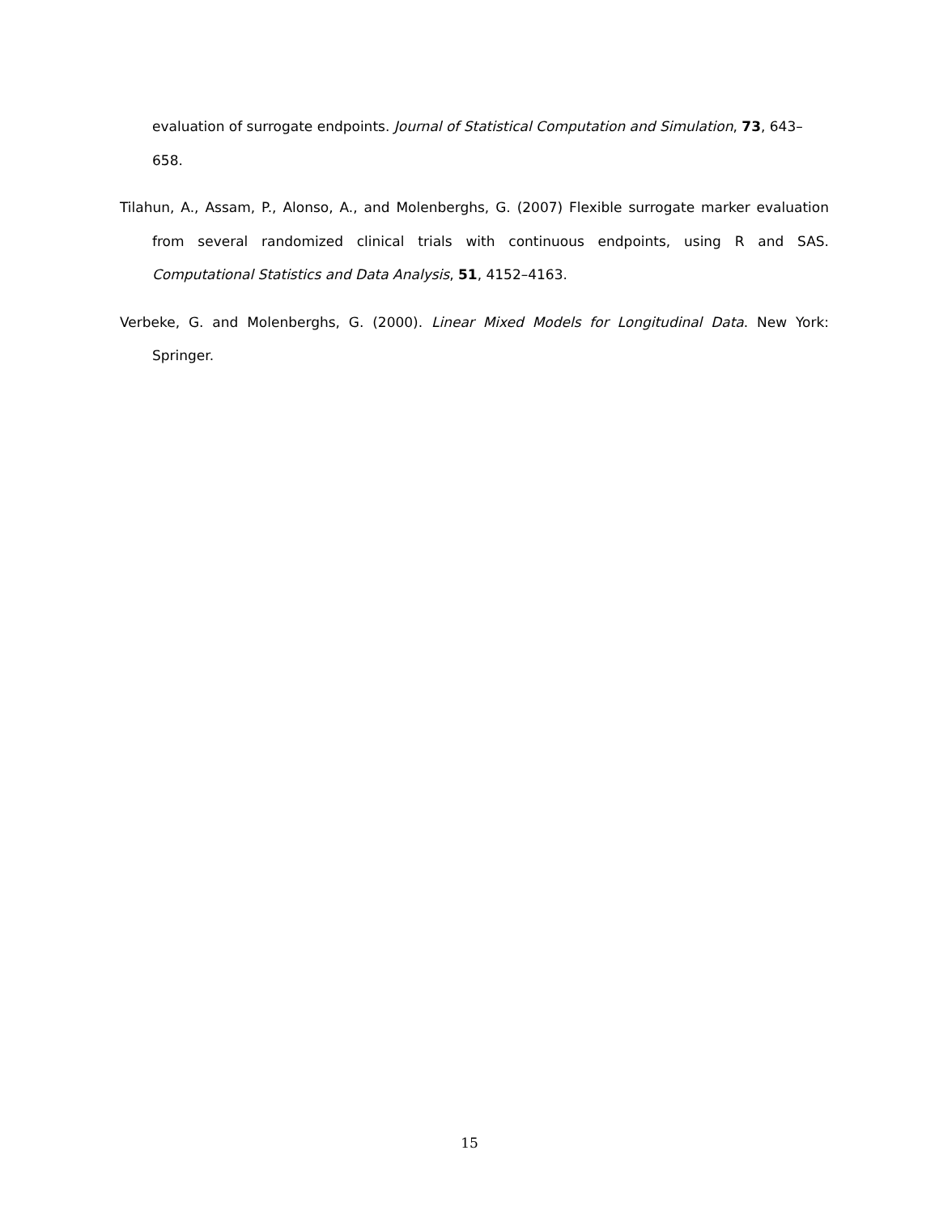evaluation of surrogate endpoints. Journal of Statistical Computation and Simulation, 73, 643–658.
Tilahun, A., Assam, P., Alonso, A., and Molenberghs, G. (2007) Flexible surrogate marker evaluation from several randomized clinical trials with continuous endpoints, using R and SAS. Computational Statistics and Data Analysis, 51, 4152–4163.
Verbeke, G. and Molenberghs, G. (2000). Linear Mixed Models for Longitudinal Data. New York: Springer.
15